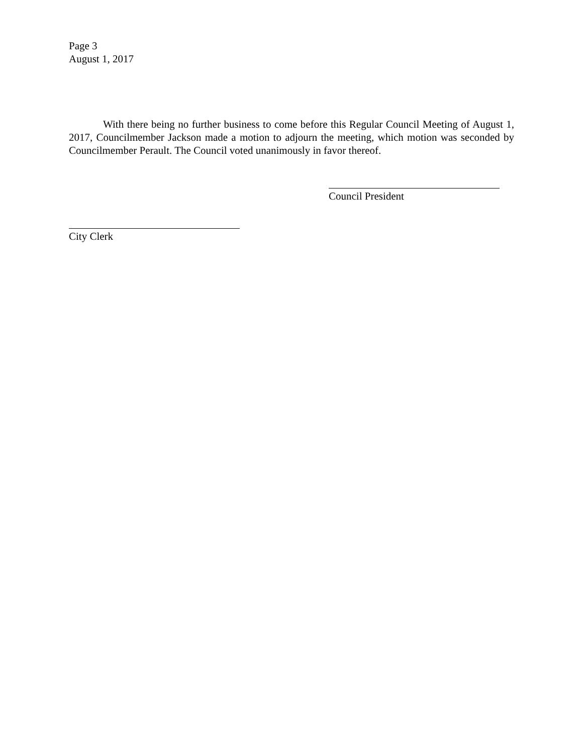Page 3
August 1, 2017
With there being no further business to come before this Regular Council Meeting of August 1, 2017, Councilmember Jackson made a motion to adjourn the meeting, which motion was seconded by Councilmember Perault. The Council voted unanimously in favor thereof.
Council President
City Clerk